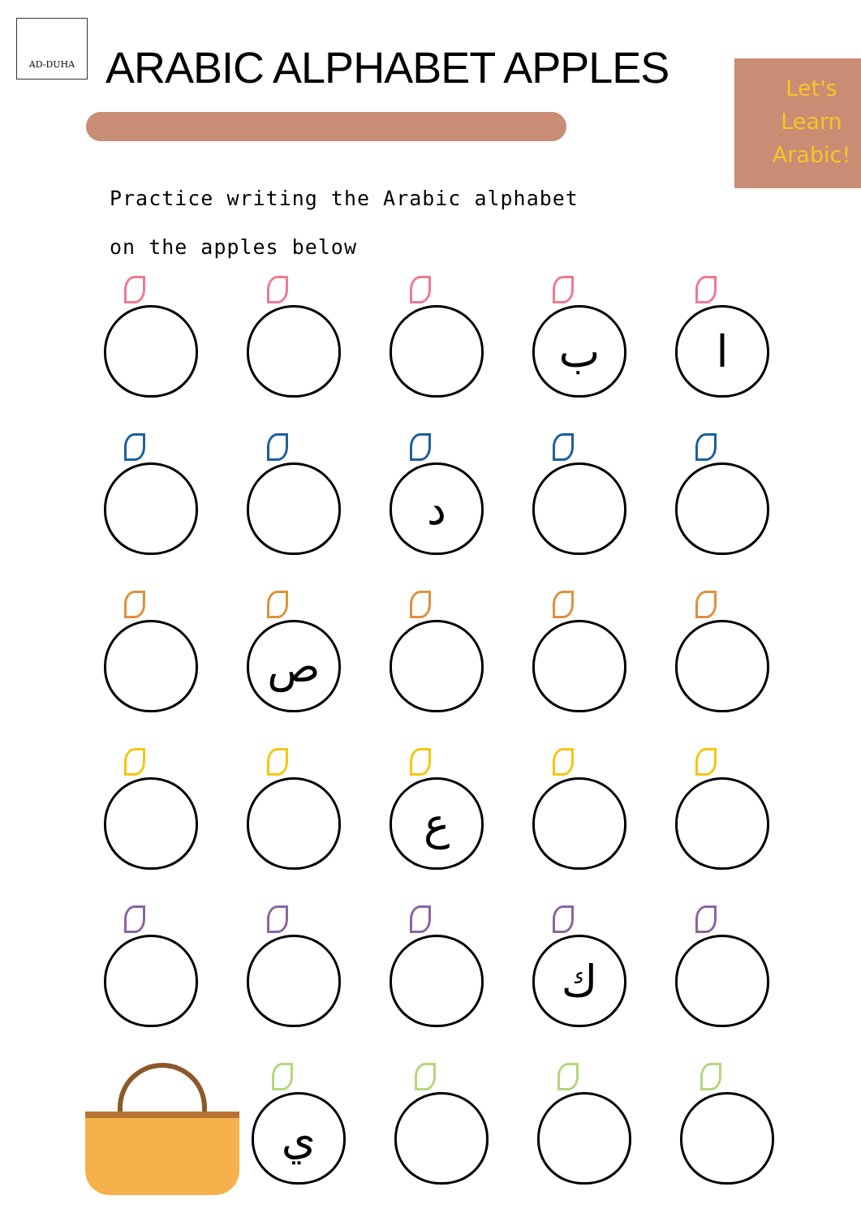AD-DUHA
ARABIC ALPHABET APPLES
Let's Learn Arabic!
Practice writing the Arabic alphabet
on the apples below
ب
ا
د
ص
ع
ك
ي